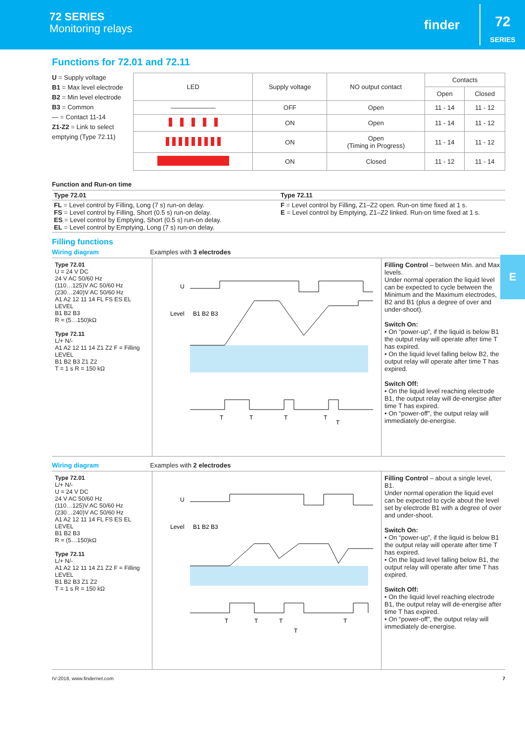72 SERIES
Monitoring relays
finder
72
SERIES
Functions for 72.01 and 72.11
U = Supply voltage
B1 = Max level electrode
B2 = Min level electrode
B3 = Common
— = Contact 11-14
Z1-Z2 = Link to select emptying (Type 72.11)
| LED | Supply voltage | NO output contact | Contacts | |
| --- | --- | --- | --- | --- |
| | | | Open | Closed |
| ——————— | OFF | Open | 11 - 14 | 11 - 12 |
| | ON | Open | 11 - 14 | 11 - 12 |
| | ON | Open (Timing in Progress) | 11 - 14 | 11 - 12 |
| | ON | Closed | 11 - 12 | 11 - 14 |
Function and Run-on time
| Type 72.01 | Type 72.11 |
| FL = Level control by Filling, Long (7 s) run-on delay. FS = Level control by Filling, Short (0.5 s) run-on delay. ES = Level control by Emptying, Short (0.5 s) run-on delay. EL = Level control by Emptying, Long (7 s) run-on delay. | F = Level control by Filling, Z1–Z2 open. Run-on time fixed at 1 s. E = Level control by Emptying, Z1–Z2 linked. Run-on time fixed at 1 s. |
Filling functions
Wiring diagram Examples with 3 electrodes
Type 72.01
U = 24 V DC
24 V AC 50/60 Hz
(110…125)V AC 50/60 Hz
(230…240)V AC 50/60 Hz
A1 A2 12 11 14 FL FS ES EL
LEVEL
B1 B2 B3
R = (5…150)kΩ
Type 72.11
L/+ N/-
A1 A2 12 11 14 Z1 Z2 F = Filling
LEVEL
B1 B2 B3 Z1 Z2
T = 1 s R = 150 kΩ
U
Level
B1 B2 B3
T
T
T
T
T
Filling Control – between Min. and Max. levels.
Under normal operation the liquid level can be expected to cycle between the Minimum and the Maximum electrodes, B2 and B1 (plus a degree of over and under-shoot).
Switch On:
• On “power-up”, if the liquid is below B1 the output relay will operate after time T has expired.
• On the liquid level falling below B2, the output relay will operate after time T has expired.
Switch Off:
• On the liquid level reaching electrode B1, the output relay will de-energise after time T has expired.
• On “power-off”, the output relay will immediately de-energise.
Wiring diagram Examples with 2 electrodes
Type 72.01
L/+ N/-
U = 24 V DC
24 V AC 50/60 Hz
(110…125)V AC 50/60 Hz
(230…240)V AC 50/60 Hz
A1 A2 12 11 14 FL FS ES EL
LEVEL
B1 B2 B3
R = (5…150)kΩ
Type 72.11
L/+ N/-
A1 A2 12 11 14 Z1 Z2 F = Filling
LEVEL
B1 B2 B3 Z1 Z2
T = 1 s R = 150 kΩ
U
Level
B1 B2 B3
T
T
T
T
T
Filling Control – about a single level, B1.
Under normal operation the liquid evel can be expected to cycle about the level set by electrode B1 with a degree of over and under-shoot.
Switch On:
• On “power-up”, if the liquid is below B1 the output relay will operate after time T has expired.
• On the liquid level falling below B1, the output relay will operate after time T has expired.
Switch Off:
• On the liquid level reaching electrode B1, the output relay will de-energise after time T has expired.
• On “power-off”, the output relay will immediately de-energise.
IV-2018, www.findernet.com 7
E